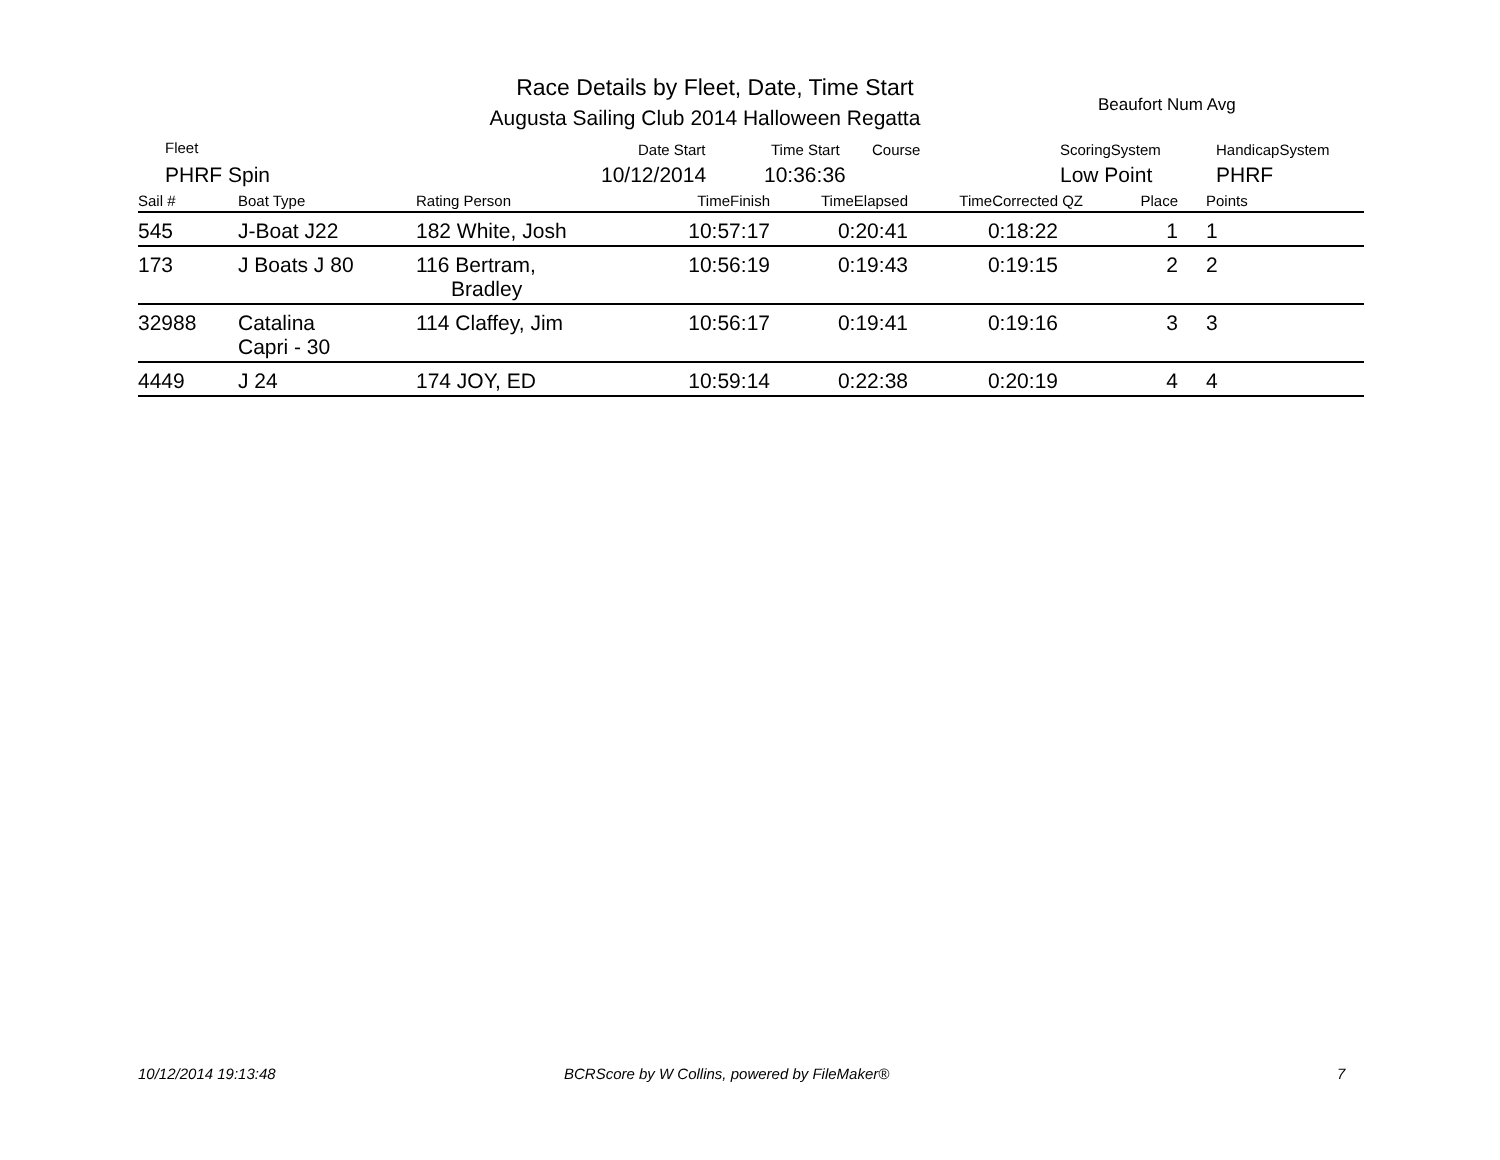Race Details by Fleet, Date, Time Start
Augusta Sailing Club 2014 Halloween Regatta
Beaufort Num Avg
Fleet
PHRF Spin
Date Start
10/12/2014
Time Start Course
10:36:36
ScoringSystem
Low Point
HandicapSystem
PHRF
| Sail # | Boat Type | Rating Person | TimeFinish | TimeElapsed | TimeCorrected | QZ | Place | Points |
| --- | --- | --- | --- | --- | --- | --- | --- | --- |
| 545 | J-Boat J22 | 182 White, Josh | 10:57:17 | 0:20:41 | 0:18:22 | | 1 | 1 |
| 173 | J Boats J 80 | 116 Bertram, Bradley | 10:56:19 | 0:19:43 | 0:19:15 | | 2 | 2 |
| 32988 | Catalina Capri - 30 | 114 Claffey, Jim | 10:56:17 | 0:19:41 | 0:19:16 | | 3 | 3 |
| 4449 | J 24 | 174 JOY, ED | 10:59:14 | 0:22:38 | 0:20:19 | | 4 | 4 |
10/12/2014 19:13:48
BCRScore by W Collins, powered by FileMaker®
7